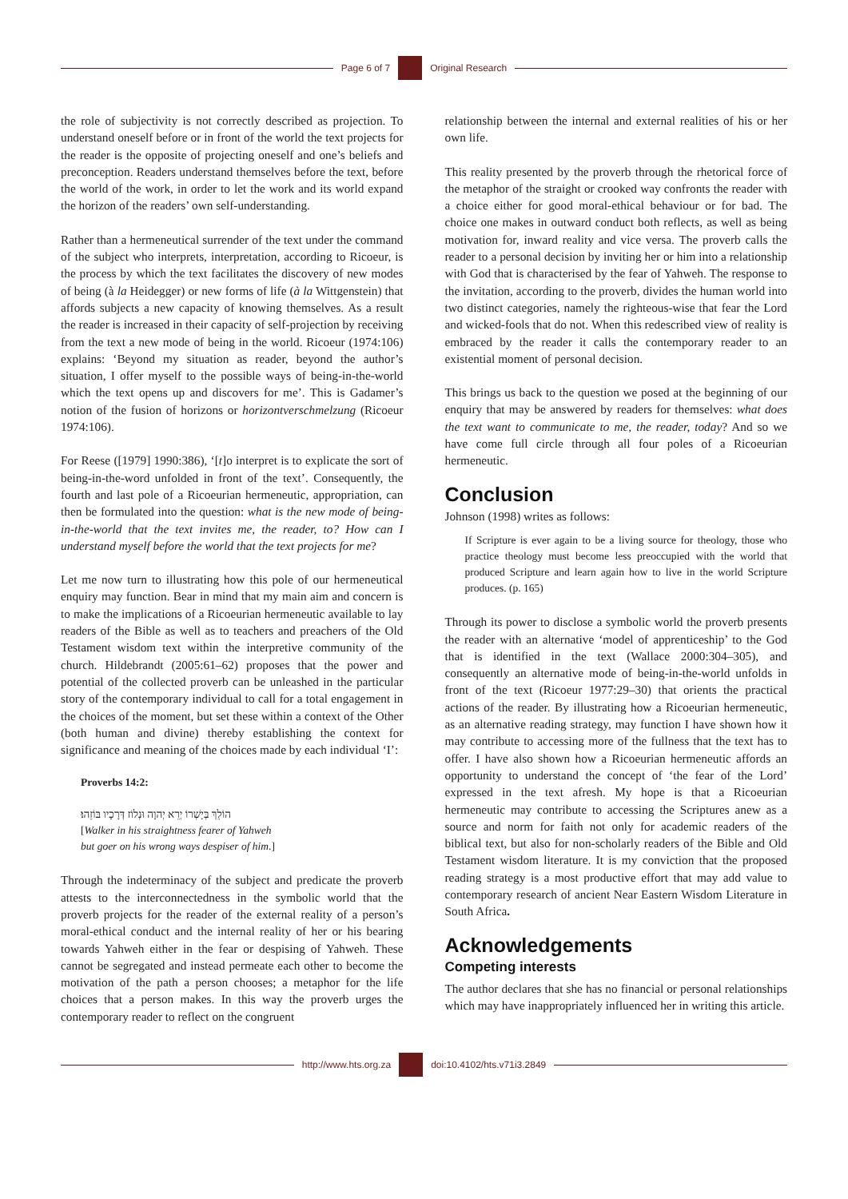Page 6 of 7 Original Research
the role of subjectivity is not correctly described as projection. To understand oneself before or in front of the world the text projects for the reader is the opposite of projecting oneself and one’s beliefs and preconception. Readers understand themselves before the text, before the world of the work, in order to let the work and its world expand the horizon of the readers’ own self-understanding.
Rather than a hermeneutical surrender of the text under the command of the subject who interprets, interpretation, according to Ricoeur, is the process by which the text facilitates the discovery of new modes of being (à la Heidegger) or new forms of life (à la Wittgenstein) that affords subjects a new capacity of knowing themselves. As a result the reader is increased in their capacity of self-projection by receiving from the text a new mode of being in the world. Ricoeur (1974:106) explains: ‘Beyond my situation as reader, beyond the author’s situation, I offer myself to the possible ways of being-in-the-world which the text opens up and discovers for me’. This is Gadamer’s notion of the fusion of horizons or horizontverschmelzung (Ricoeur 1974:106).
For Reese ([1979] 1990:386), ‘[t]o interpret is to explicate the sort of being-in-the-word unfolded in front of the text’. Consequently, the fourth and last pole of a Ricoeurian hermeneutic, appropriation, can then be formulated into the question: what is the new mode of being-in-the-world that the text invites me, the reader, to? How can I understand myself before the world that the text projects for me?
Let me now turn to illustrating how this pole of our hermeneutical enquiry may function. Bear in mind that my main aim and concern is to make the implications of a Ricoeurian hermeneutic available to lay readers of the Bible as well as to teachers and preachers of the Old Testament wisdom text within the interpretive community of the church. Hildebrandt (2005:61–62) proposes that the power and potential of the collected proverb can be unleashed in the particular story of the contemporary individual to call for a total engagement in the choices of the moment, but set these within a context of the Other (both human and divine) thereby establishing the context for significance and meaning of the choices made by each individual ‘I’:
Proverbs 14:2:
הוֹלֵךְ בְּיָשְׁרוֹ יְרֵא יְהוָה וּנְלוֹז דְּרָכָיו בּוֹזֵהוּ׃
[Walker in his straightness fearer of Yahweh
but goer on his wrong ways despiser of him.]
Through the indeterminacy of the subject and predicate the proverb attests to the interconnectedness in the symbolic world that the proverb projects for the reader of the external reality of a person’s moral-ethical conduct and the internal reality of her or his bearing towards Yahweh either in the fear or despising of Yahweh. These cannot be segregated and instead permeate each other to become the motivation of the path a person chooses; a metaphor for the life choices that a person makes. In this way the proverb urges the contemporary reader to reflect on the congruent
relationship between the internal and external realities of his or her own life.
This reality presented by the proverb through the rhetorical force of the metaphor of the straight or crooked way confronts the reader with a choice either for good moral-ethical behaviour or for bad. The choice one makes in outward conduct both reflects, as well as being motivation for, inward reality and vice versa. The proverb calls the reader to a personal decision by inviting her or him into a relationship with God that is characterised by the fear of Yahweh. The response to the invitation, according to the proverb, divides the human world into two distinct categories, namely the righteous-wise that fear the Lord and wicked-fools that do not. When this redescribed view of reality is embraced by the reader it calls the contemporary reader to an existential moment of personal decision.
This brings us back to the question we posed at the beginning of our enquiry that may be answered by readers for themselves: what does the text want to communicate to me, the reader, today? And so we have come full circle through all four poles of a Ricoeurian hermeneutic.
Conclusion
Johnson (1998) writes as follows:
If Scripture is ever again to be a living source for theology, those who practice theology must become less preoccupied with the world that produced Scripture and learn again how to live in the world Scripture produces. (p. 165)
Through its power to disclose a symbolic world the proverb presents the reader with an alternative ‘model of apprenticeship’ to the God that is identified in the text (Wallace 2000:304–305), and consequently an alternative mode of being-in-the-world unfolds in front of the text (Ricoeur 1977:29–30) that orients the practical actions of the reader. By illustrating how a Ricoeurian hermeneutic, as an alternative reading strategy, may function I have shown how it may contribute to accessing more of the fullness that the text has to offer. I have also shown how a Ricoeurian hermeneutic affords an opportunity to understand the concept of ‘the fear of the Lord’ expressed in the text afresh. My hope is that a Ricoeurian hermeneutic may contribute to accessing the Scriptures anew as a source and norm for faith not only for academic readers of the biblical text, but also for non-scholarly readers of the Bible and Old Testament wisdom literature. It is my conviction that the proposed reading strategy is a most productive effort that may add value to contemporary research of ancient Near Eastern Wisdom Literature in South Africa.
Acknowledgements
Competing interests
The author declares that she has no financial or personal relationships which may have inappropriately influenced her in writing this article.
http://www.hts.org.za doi:10.4102/hts.v71i3.2849